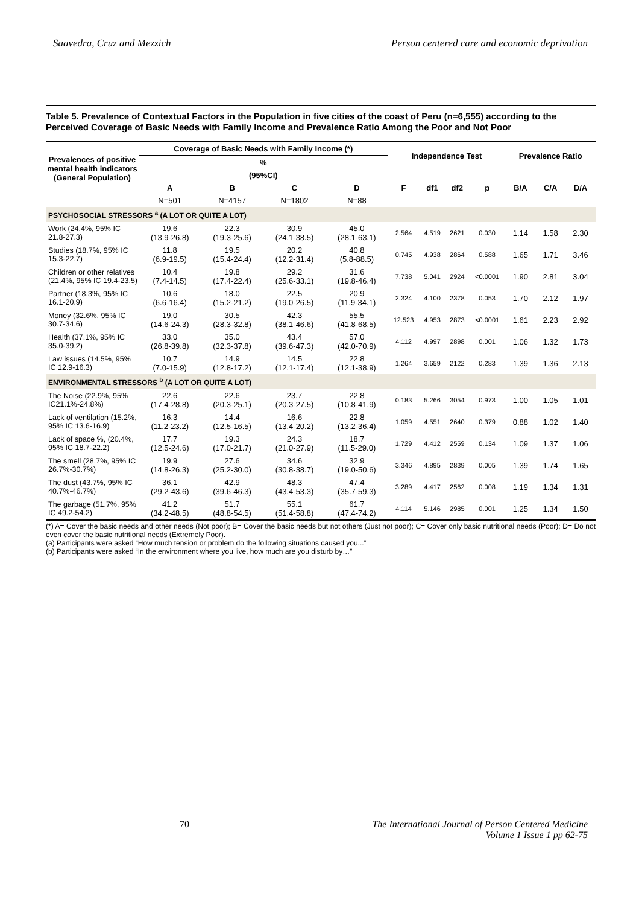Saavedra, Cruz and Mezzich Person centered care and economic deprivation
Table 5. Prevalence of Contextual Factors in the Population in five cities of the coast of Peru (n=6,555) according to the Perceived Coverage of Basic Needs with Family Income and Prevalence Ratio Among the Poor and Not Poor
| Prevalences of positive mental health indicators (General Population) | Coverage of Basic Needs with Family Income (*) | | | | Independence Test | | | | Prevalence Ratio | | |
| --- | --- | --- | --- | --- | --- | --- | --- | --- | --- | --- | --- |
| | % | | | | | | | | | | |
| | (95%CI) | | | | | | | | | | |
| | A | B | C | D | F | df1 | df2 | p | B/A | C/A | D/A |
| | N=501 | N=4157 | N=1802 | N=88 | | | | | | | |
| PSYCHOSOCIAL STRESSORS <sup>a</sup> (A LOT OR QUITE A LOT) | | | | | | | | | | | |
| Work (24.4%, 95% IC 21.8-27.3) | 19.6 (13.9-26.8) | 22.3 (19.3-25.6) | 30.9 (24.1-38.5) | 45.0 (28.1-63.1) | 2.564 | 4.519 | 2621 | 0.030 | 1.14 | 1.58 | 2.30 |
| Studies (18.7%, 95% IC 15.3-22.7) | 11.8 (6.9-19.5) | 19.5 (15.4-24.4) | 20.2 (12.2-31.4) | 40.8 (5.8-88.5) | 0.745 | 4.938 | 2864 | 0.588 | 1.65 | 1.71 | 3.46 |
| Children or other relatives (21.4%, 95% IC 19.4-23.5) | 10.4 (7.4-14.5) | 19.8 (17.4-22.4) | 29.2 (25.6-33.1) | 31.6 (19.8-46.4) | 7.738 | 5.041 | 2924 | <0.0001 | 1.90 | 2.81 | 3.04 |
| Partner (18.3%, 95% IC 16.1-20.9) | 10.6 (6.6-16.4) | 18.0 (15.2-21.2) | 22.5 (19.0-26.5) | 20.9 (11.9-34.1) | 2.324 | 4.100 | 2378 | 0.053 | 1.70 | 2.12 | 1.97 |
| Money (32.6%, 95% IC 30.7-34.6) | 19.0 (14.6-24.3) | 30.5 (28.3-32.8) | 42.3 (38.1-46.6) | 55.5 (41.8-68.5) | 12.523 | 4.953 | 2873 | <0.0001 | 1.61 | 2.23 | 2.92 |
| Health (37.1%, 95% IC 35.0-39.2) | 33.0 (26.8-39.8) | 35.0 (32.3-37.8) | 43.4 (39.6-47.3) | 57.0 (42.0-70.9) | 4.112 | 4.997 | 2898 | 0.001 | 1.06 | 1.32 | 1.73 |
| Law issues (14.5%, 95% IC 12.9-16.3) | 10.7 (7.0-15.9) | 14.9 (12.8-17.2) | 14.5 (12.1-17.4) | 22.8 (12.1-38.9) | 1.264 | 3.659 | 2122 | 0.283 | 1.39 | 1.36 | 2.13 |
| ENVIRONMENTAL STRESSORS <sup>b</sup> (A LOT OR QUITE A LOT) | | | | | | | | | | | |
| The Noise (22.9%, 95% IC21.1%-24.8%) | 22.6 (17.4-28.8) | 22.6 (20.3-25.1) | 23.7 (20.3-27.5) | 22.8 (10.8-41.9) | 0.183 | 5.266 | 3054 | 0.973 | 1.00 | 1.05 | 1.01 |
| Lack of ventilation (15.2%, 95% IC 13.6-16.9) | 16.3 (11.2-23.2) | 14.4 (12.5-16.5) | 16.6 (13.4-20.2) | 22.8 (13.2-36.4) | 1.059 | 4.551 | 2640 | 0.379 | 0.88 | 1.02 | 1.40 |
| Lack of space %, (20.4%, 95% IC 18.7-22.2) | 17.7 (12.5-24.6) | 19.3 (17.0-21.7) | 24.3 (21.0-27.9) | 18.7 (11.5-29.0) | 1.729 | 4.412 | 2559 | 0.134 | 1.09 | 1.37 | 1.06 |
| The smell (28.7%, 95% IC 26.7%-30.7%) | 19.9 (14.8-26.3) | 27.6 (25.2-30.0) | 34.6 (30.8-38.7) | 32.9 (19.0-50.6) | 3.346 | 4.895 | 2839 | 0.005 | 1.39 | 1.74 | 1.65 |
| The dust (43.7%, 95% IC 40.7%-46.7%) | 36.1 (29.2-43.6) | 42.9 (39.6-46.3) | 48.3 (43.4-53.3) | 47.4 (35.7-59.3) | 3.289 | 4.417 | 2562 | 0.008 | 1.19 | 1.34 | 1.31 |
| The garbage (51.7%, 95% IC 49.2-54.2) | 41.2 (34.2-48.5) | 51.7 (48.8-54.5) | 55.1 (51.4-58.8) | 61.7 (47.4-74.2) | 4.114 | 5.146 | 2985 | 0.001 | 1.25 | 1.34 | 1.50 |
(*) A= Cover the basic needs and other needs (Not poor); B= Cover the basic needs but not others (Just not poor); C= Cover only basic nutritional needs (Poor); D= Do not even cover the basic nutritional needs (Extremely Poor).
(a) Participants were asked “How much tension or problem do the following situations caused you...”
(b) Participants were asked “In the environment where you live, how much are you disturb by…”
70 The International Journal of Person Centered Medicine
Volume 1 Issue 1 pp 62-75